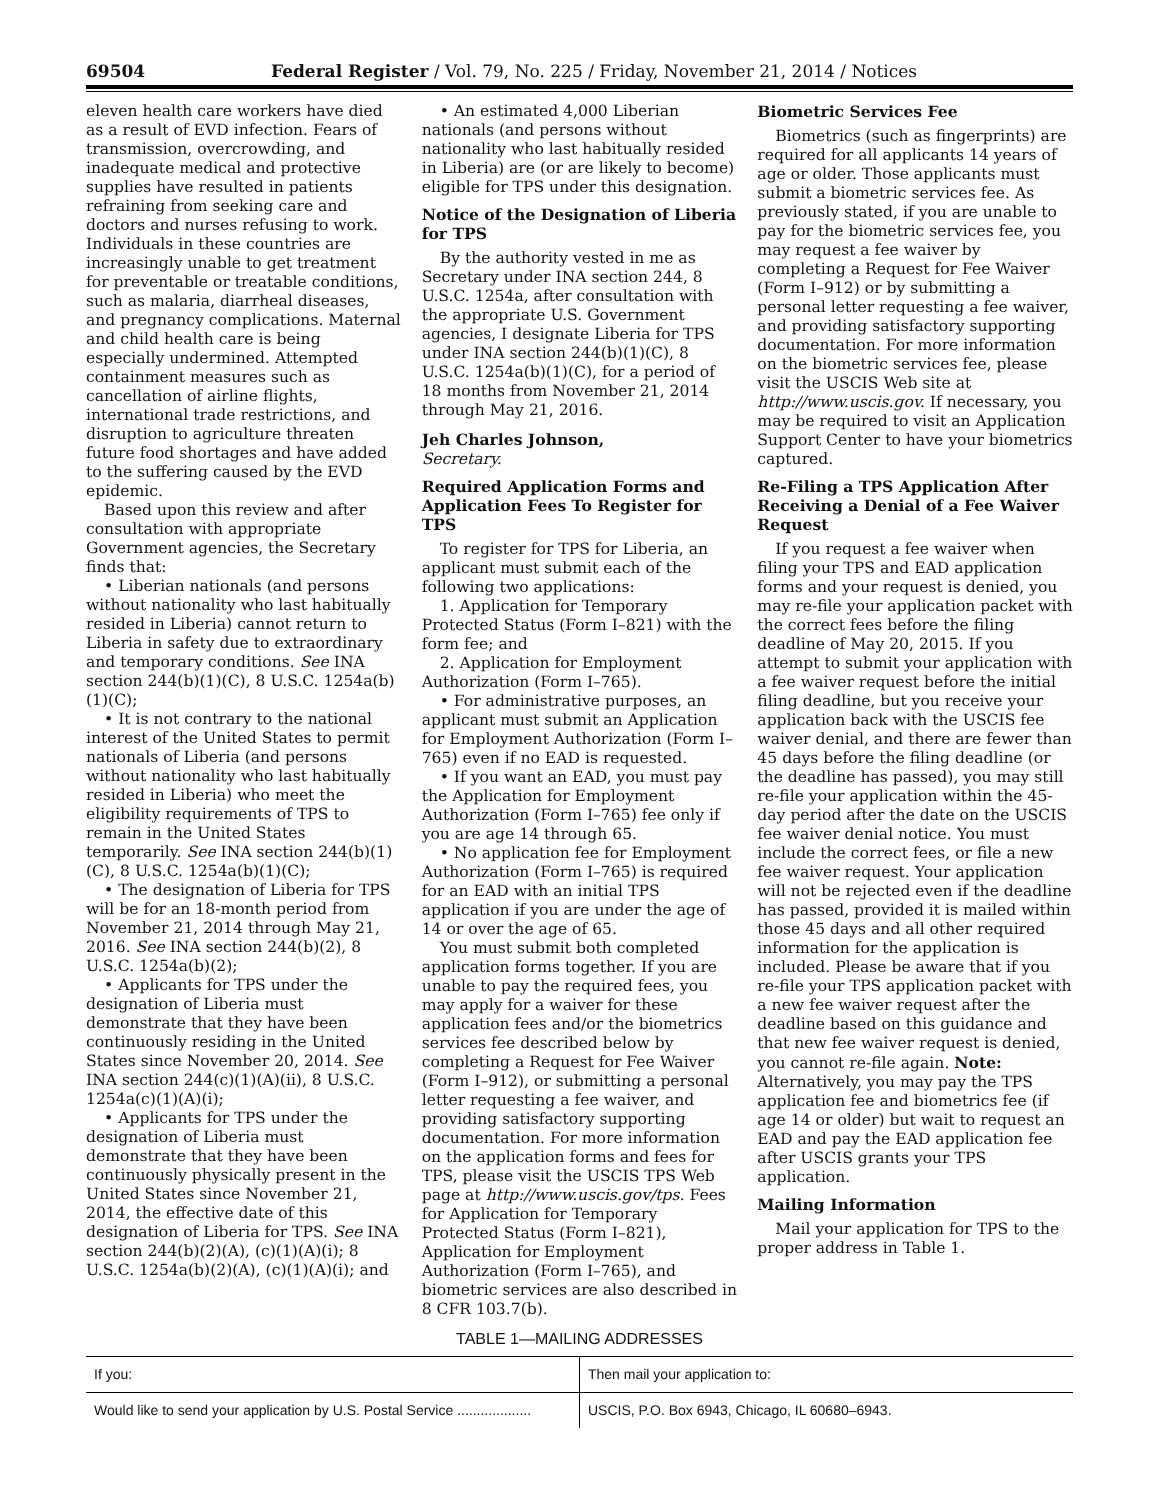69504 Federal Register / Vol. 79, No. 225 / Friday, November 21, 2014 / Notices
eleven health care workers have died as a result of EVD infection. Fears of transmission, overcrowding, and inadequate medical and protective supplies have resulted in patients refraining from seeking care and doctors and nurses refusing to work. Individuals in these countries are increasingly unable to get treatment for preventable or treatable conditions, such as malaria, diarrheal diseases, and pregnancy complications. Maternal and child health care is being especially undermined. Attempted containment measures such as cancellation of airline flights, international trade restrictions, and disruption to agriculture threaten future food shortages and have added to the suffering caused by the EVD epidemic.
Based upon this review and after consultation with appropriate Government agencies, the Secretary finds that:
• Liberian nationals (and persons without nationality who last habitually resided in Liberia) cannot return to Liberia in safety due to extraordinary and temporary conditions. See INA section 244(b)(1)(C), 8 U.S.C. 1254a(b)(1)(C);
• It is not contrary to the national interest of the United States to permit nationals of Liberia (and persons without nationality who last habitually resided in Liberia) who meet the eligibility requirements of TPS to remain in the United States temporarily. See INA section 244(b)(1)(C), 8 U.S.C. 1254a(b)(1)(C);
• The designation of Liberia for TPS will be for an 18-month period from November 21, 2014 through May 21, 2016. See INA section 244(b)(2), 8 U.S.C. 1254a(b)(2);
• Applicants for TPS under the designation of Liberia must demonstrate that they have been continuously residing in the United States since November 20, 2014. See INA section 244(c)(1)(A)(ii), 8 U.S.C. 1254a(c)(1)(A)(i);
• Applicants for TPS under the designation of Liberia must demonstrate that they have been continuously physically present in the United States since November 21, 2014, the effective date of this designation of Liberia for TPS. See INA section 244(b)(2)(A), (c)(1)(A)(i); 8 U.S.C. 1254a(b)(2)(A), (c)(1)(A)(i); and
• An estimated 4,000 Liberian nationals (and persons without nationality who last habitually resided in Liberia) are (or are likely to become) eligible for TPS under this designation.
Notice of the Designation of Liberia for TPS
By the authority vested in me as Secretary under INA section 244, 8 U.S.C. 1254a, after consultation with the appropriate U.S. Government agencies, I designate Liberia for TPS under INA section 244(b)(1)(C), 8 U.S.C. 1254a(b)(1)(C), for a period of 18 months from November 21, 2014 through May 21, 2016.
Jeh Charles Johnson,
Secretary.
Required Application Forms and Application Fees To Register for TPS
To register for TPS for Liberia, an applicant must submit each of the following two applications:
1. Application for Temporary Protected Status (Form I–821) with the form fee; and
2. Application for Employment Authorization (Form I–765).
• For administrative purposes, an applicant must submit an Application for Employment Authorization (Form I–765) even if no EAD is requested.
• If you want an EAD, you must pay the Application for Employment Authorization (Form I–765) fee only if you are age 14 through 65.
• No application fee for Employment Authorization (Form I–765) is required for an EAD with an initial TPS application if you are under the age of 14 or over the age of 65.
You must submit both completed application forms together. If you are unable to pay the required fees, you may apply for a waiver for these application fees and/or the biometrics services fee described below by completing a Request for Fee Waiver (Form I–912), or submitting a personal letter requesting a fee waiver, and providing satisfactory supporting documentation. For more information on the application forms and fees for TPS, please visit the USCIS TPS Web page at http://www.uscis.gov/tps. Fees for Application for Temporary Protected Status (Form I–821), Application for Employment Authorization (Form I–765), and biometric services are also described in 8 CFR 103.7(b).
Biometric Services Fee
Biometrics (such as fingerprints) are required for all applicants 14 years of age or older. Those applicants must submit a biometric services fee. As previously stated, if you are unable to pay for the biometric services fee, you may request a fee waiver by completing a Request for Fee Waiver (Form I–912) or by submitting a personal letter requesting a fee waiver, and providing satisfactory supporting documentation. For more information on the biometric services fee, please visit the USCIS Web site at http://www.uscis.gov. If necessary, you may be required to visit an Application Support Center to have your biometrics captured.
Re-Filing a TPS Application After Receiving a Denial of a Fee Waiver Request
If you request a fee waiver when filing your TPS and EAD application forms and your request is denied, you may re-file your application packet with the correct fees before the filing deadline of May 20, 2015. If you attempt to submit your application with a fee waiver request before the initial filing deadline, but you receive your application back with the USCIS fee waiver denial, and there are fewer than 45 days before the filing deadline (or the deadline has passed), you may still re-file your application within the 45-day period after the date on the USCIS fee waiver denial notice. You must include the correct fees, or file a new fee waiver request. Your application will not be rejected even if the deadline has passed, provided it is mailed within those 45 days and all other required information for the application is included. Please be aware that if you re-file your TPS application packet with a new fee waiver request after the deadline based on this guidance and that new fee waiver request is denied, you cannot re-file again. Note: Alternatively, you may pay the TPS application fee and biometrics fee (if age 14 or older) but wait to request an EAD and pay the EAD application fee after USCIS grants your TPS application.
Mailing Information
Mail your application for TPS to the proper address in Table 1.
TABLE 1—MAILING ADDRESSES
| If you: | Then mail your application to: |
| --- | --- |
| Would like to send your application by U.S. Postal Service ................... | USCIS, P.O. Box 6943, Chicago, IL 60680–6943. |